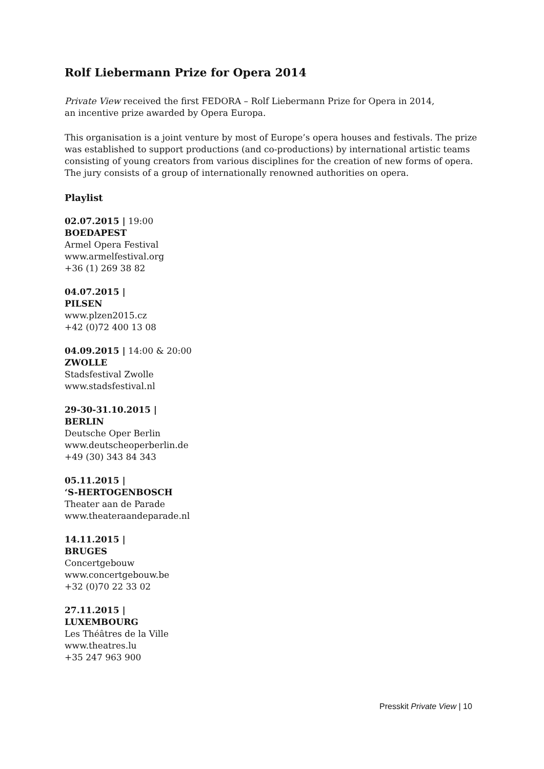Rolf Liebermann Prize for Opera 2014
Private View received the first FEDORA – Rolf Liebermann Prize for Opera in 2014,
an incentive prize awarded by Opera Europa.
This organisation is a joint venture by most of Europe’s opera houses and festivals. The prize was established to support productions (and co-productions) by international artistic teams consisting of young creators from various disciplines for the creation of new forms of opera. The jury consists of a group of internationally renowned authorities on opera.
Playlist
02.07.2015 | 19:00
BOEDAPEST
Armel Opera Festival
www.armelfestival.org
+36 (1) 269 38 82
04.07.2015 |
PILSEN
www.plzen2015.cz
+42 (0)72 400 13 08
04.09.2015 | 14:00 & 20:00
ZWOLLE
Stadsfestival Zwolle
www.stadsfestival.nl
29-30-31.10.2015 |
BERLIN
Deutsche Oper Berlin
www.deutscheoperberlin.de
+49 (30) 343 84 343
05.11.2015 |
‘S-HERTOGENBOSCH
Theater aan de Parade
www.theateraandeparade.nl
14.11.2015 |
BRUGES
Concertgebouw
www.concertgebouw.be
+32 (0)70 22 33 02
27.11.2015 |
LUXEMBOURG
Les Théâtres de la Ville
www.theatres.lu
+35 247 963 900
Presskit Private View | 10